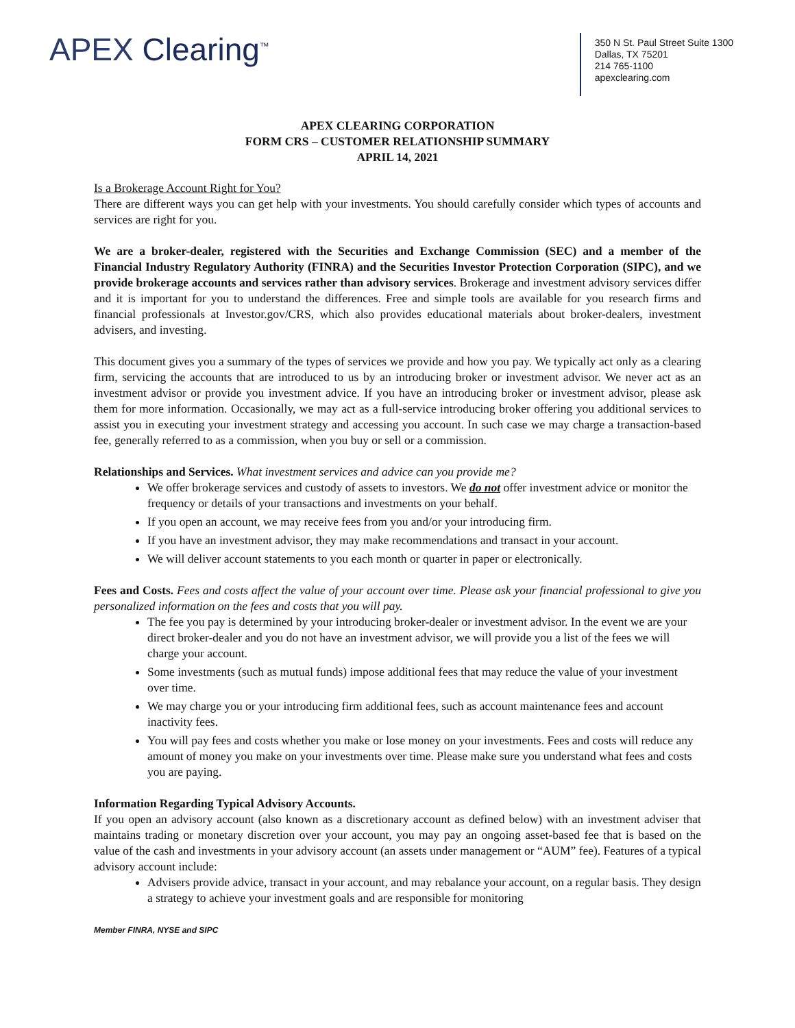APEX Clearing<sup>™</sup>
350 N St. Paul Street Suite 1300
Dallas, TX 75201
214 765-1100
apexclearing.com
APEX CLEARING CORPORATION
FORM CRS – CUSTOMER RELATIONSHIP SUMMARY
APRIL 14, 2021
Is a Brokerage Account Right for You?
There are different ways you can get help with your investments. You should carefully consider which types of accounts and services are right for you.
We are a broker-dealer, registered with the Securities and Exchange Commission (SEC) and a member of the Financial Industry Regulatory Authority (FINRA) and the Securities Investor Protection Corporation (SIPC), and we provide brokerage accounts and services rather than advisory services. Brokerage and investment advisory services differ and it is important for you to understand the differences. Free and simple tools are available for you research firms and financial professionals at Investor.gov/CRS, which also provides educational materials about broker-dealers, investment advisers, and investing.
This document gives you a summary of the types of services we provide and how you pay. We typically act only as a clearing firm, servicing the accounts that are introduced to us by an introducing broker or investment advisor. We never act as an investment advisor or provide you investment advice. If you have an introducing broker or investment advisor, please ask them for more information. Occasionally, we may act as a full-service introducing broker offering you additional services to assist you in executing your investment strategy and accessing you account. In such case we may charge a transaction-based fee, generally referred to as a commission, when you buy or sell or a commission.
Relationships and Services. What investment services and advice can you provide me?
We offer brokerage services and custody of assets to investors. We do not offer investment advice or monitor the frequency or details of your transactions and investments on your behalf.
If you open an account, we may receive fees from you and/or your introducing firm.
If you have an investment advisor, they may make recommendations and transact in your account.
We will deliver account statements to you each month or quarter in paper or electronically.
Fees and Costs. Fees and costs affect the value of your account over time. Please ask your financial professional to give you personalized information on the fees and costs that you will pay.
The fee you pay is determined by your introducing broker-dealer or investment advisor. In the event we are your direct broker-dealer and you do not have an investment advisor, we will provide you a list of the fees we will charge your account.
Some investments (such as mutual funds) impose additional fees that may reduce the value of your investment over time.
We may charge you or your introducing firm additional fees, such as account maintenance fees and account inactivity fees.
You will pay fees and costs whether you make or lose money on your investments. Fees and costs will reduce any amount of money you make on your investments over time. Please make sure you understand what fees and costs you are paying.
Information Regarding Typical Advisory Accounts.
If you open an advisory account (also known as a discretionary account as defined below) with an investment adviser that maintains trading or monetary discretion over your account, you may pay an ongoing asset-based fee that is based on the value of the cash and investments in your advisory account (an assets under management or “AUM” fee). Features of a typical advisory account include:
Advisers provide advice, transact in your account, and may rebalance your account, on a regular basis. They design a strategy to achieve your investment goals and are responsible for monitoring
Member FINRA, NYSE and SIPC